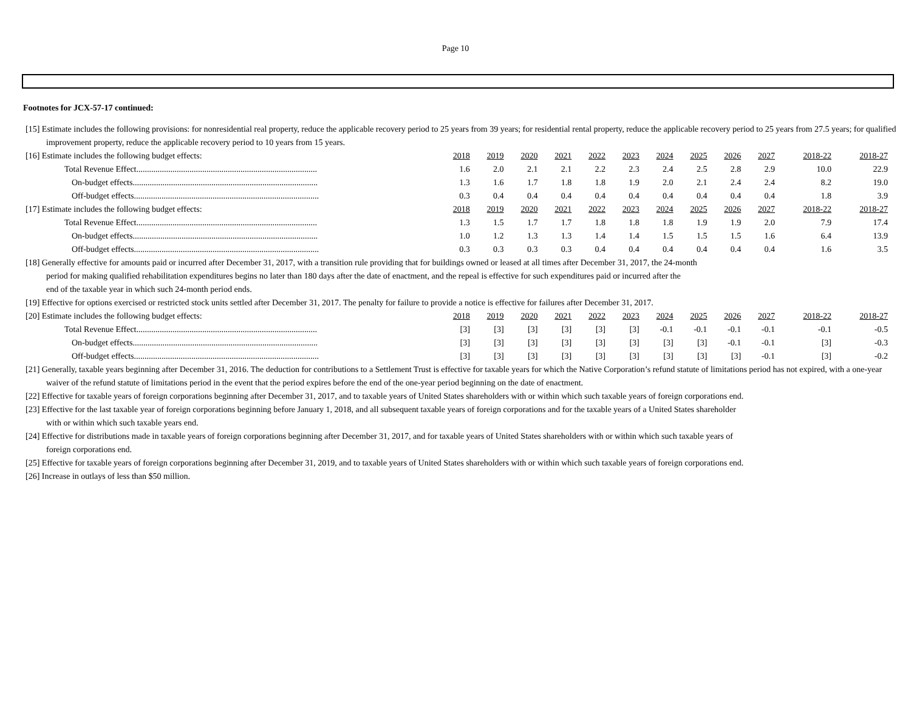Page 10
Footnotes for JCX-57-17 continued:
[15] Estimate includes the following provisions: for nonresidential real property, reduce the applicable recovery period to 25 years from 39 years; for residential rental property, reduce the applicable recovery period to 25 years from 27.5 years; for qualified improvement property, reduce the applicable recovery period to 10 years from 15 years.
| [16] Estimate includes the following budget effects: | 2018 | 2019 | 2020 | 2021 | 2022 | 2023 | 2024 | 2025 | 2026 | 2027 | 2018-22 | 2018-27 |
| Total Revenue Effect..................................................................................... | 1.6 | 2.0 | 2.1 | 2.1 | 2.2 | 2.3 | 2.4 | 2.5 | 2.8 | 2.9 | 10.0 | 22.9 |
| On-budget effects....................................................................................... | 1.3 | 1.6 | 1.7 | 1.8 | 1.8 | 1.9 | 2.0 | 2.1 | 2.4 | 2.4 | 8.2 | 19.0 |
| Off-budget effects....................................................................................... | 0.3 | 0.4 | 0.4 | 0.4 | 0.4 | 0.4 | 0.4 | 0.4 | 0.4 | 0.4 | 1.8 | 3.9 |
| [17] Estimate includes the following budget effects: | 2018 | 2019 | 2020 | 2021 | 2022 | 2023 | 2024 | 2025 | 2026 | 2027 | 2018-22 | 2018-27 |
| Total Revenue Effect..................................................................................... | 1.3 | 1.5 | 1.7 | 1.7 | 1.8 | 1.8 | 1.8 | 1.9 | 1.9 | 2.0 | 7.9 | 17.4 |
| On-budget effects....................................................................................... | 1.0 | 1.2 | 1.3 | 1.3 | 1.4 | 1.4 | 1.5 | 1.5 | 1.5 | 1.6 | 6.4 | 13.9 |
| Off-budget effects....................................................................................... | 0.3 | 0.3 | 0.3 | 0.3 | 0.4 | 0.4 | 0.4 | 0.4 | 0.4 | 0.4 | 1.6 | 3.5 |
[18] Generally effective for amounts paid or incurred after December 31, 2017, with a transition rule providing that for buildings owned or leased at all times after December 31, 2017, the 24-month
period for making qualified rehabilitation expenditures begins no later than 180 days after the date of enactment, and the repeal is effective for such expenditures paid or incurred after the
end of the taxable year in which such 24-month period ends.
[19] Effective for options exercised or restricted stock units settled after December 31, 2017. The penalty for failure to provide a notice is effective for failures after December 31, 2017.
| [20] Estimate includes the following budget effects: | 2018 | 2019 | 2020 | 2021 | 2022 | 2023 | 2024 | 2025 | 2026 | 2027 | 2018-22 | 2018-27 |
| Total Revenue Effect..................................................................................... | [3] | [3] | [3] | [3] | [3] | [3] | -0.1 | -0.1 | -0.1 | -0.1 | -0.1 | -0.5 |
| On-budget effects....................................................................................... | [3] | [3] | [3] | [3] | [3] | [3] | [3] | [3] | -0.1 | -0.1 | [3] | -0.3 |
| Off-budget effects....................................................................................... | [3] | [3] | [3] | [3] | [3] | [3] | [3] | [3] | [3] | -0.1 | [3] | -0.2 |
[21] Generally, taxable years beginning after December 31, 2016. The deduction for contributions to a Settlement Trust is effective for taxable years for which the Native Corporation’s refund statute of limitations period has not expired, with a one-year waiver of the refund statute of limitations period in the event that the period expires before the end of the one-year period beginning on the date of enactment.
[22] Effective for taxable years of foreign corporations beginning after December 31, 2017, and to taxable years of United States shareholders with or within which such taxable years of foreign corporations end.
[23] Effective for the last taxable year of foreign corporations beginning before January 1, 2018, and all subsequent taxable years of foreign corporations and for the taxable years of a United States shareholder
with or within which such taxable years end.
[24] Effective for distributions made in taxable years of foreign corporations beginning after December 31, 2017, and for taxable years of United States shareholders with or within which such taxable years of
foreign corporations end.
[25] Effective for taxable years of foreign corporations beginning after December 31, 2019, and to taxable years of United States shareholders with or within which such taxable years of foreign corporations end.
[26] Increase in outlays of less than $50 million.